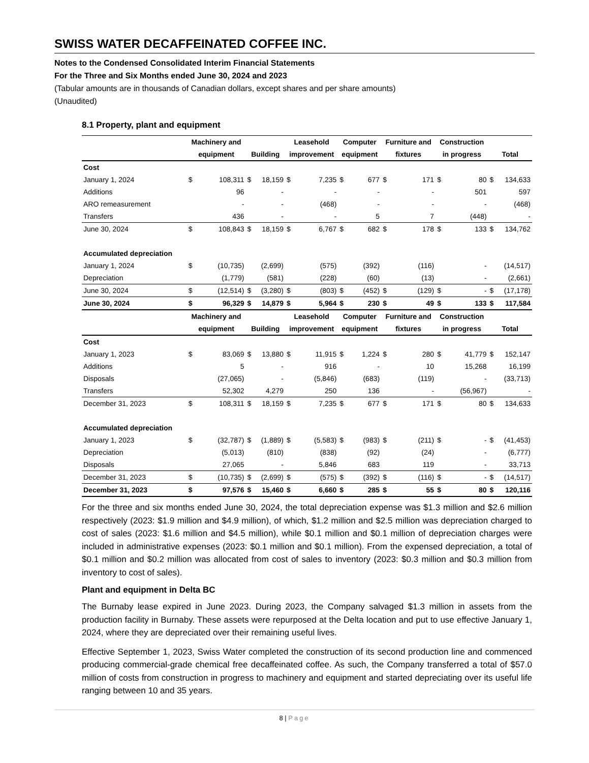SWISS WATER DECAFFEINATED COFFEE INC.
Notes to the Condensed Consolidated Interim Financial Statements
For the Three and Six Months ended June 30, 2024 and 2023
(Tabular amounts are in thousands of Canadian dollars, except shares and per share amounts)
(Unaudited)
8.1 Property, plant and equipment
| | Machinery and | | | | Leasehold | | Computer | | Furniture and | | Construction | | | |
| --- | --- | --- | --- | --- | --- | --- | --- | --- | --- | --- | --- | --- | --- | --- |
| | equipment | | Building | | improvement | | equipment | | fixtures | | in progress | | Total | |
| Cost | | | | | | | | | | | | | | |
| January 1, 2024 | $ | 108,311 | $ | 18,159 | $ | 7,235 | $ | 677 | $ | 171 | $ | 80 | $ | 134,633 |
| Additions | | 96 | | - | | - | | - | | - | | 501 | | 597 |
| ARO remeasurement | | - | | - | | (468) | | - | | - | | - | | (468) |
| Transfers | | 436 | | - | | - | | 5 | | 7 | | (448) | | - |
| June 30, 2024 | $ | 108,843 | $ | 18,159 | $ | 6,767 | $ | 682 | $ | 178 | $ | 133 | $ | 134,762 |
| Accumulated depreciation | | | | | | | | | | | | | | |
| January 1, 2024 | $ | (10,735) | | (2,699) | | (575) | | (392) | | (116) | | - | | (14,517) |
| Depreciation | | (1,779) | | (581) | | (228) | | (60) | | (13) | | - | | (2,661) |
| June 30, 2024 | $ | (12,514) | $ | (3,280) | $ | (803) | $ | (452) | $ | (129) | $ | - | $ | (17,178) |
| June 30, 2024 | $ | 96,329 | $ | 14,879 | $ | 5,964 | $ | 230 | $ | 49 | $ | 133 | $ | 117,584 |
| | Machinery and | | | | Leasehold | | Computer | | Furniture and | | Construction | | | |
| | equipment | | Building | | improvement | | equipment | | fixtures | | in progress | | Total | |
| Cost | | | | | | | | | | | | | | |
| January 1, 2023 | $ | 83,069 | $ | 13,880 | $ | 11,915 | $ | 1,224 | $ | 280 | $ | 41,779 | $ | 152,147 |
| Additions | | 5 | | - | | 916 | | - | | 10 | | 15,268 | | 16,199 |
| Disposals | | (27,065) | | - | | (5,846) | | (683) | | (119) | | - | | (33,713) |
| Transfers | | 52,302 | | 4,279 | | 250 | | 136 | | - | | (56,967) | | - |
| December 31, 2023 | $ | 108,311 | $ | 18,159 | $ | 7,235 | $ | 677 | $ | 171 | $ | 80 | $ | 134,633 |
| Accumulated depreciation | | | | | | | | | | | | | | |
| January 1, 2023 | $ | (32,787) | $ | (1,889) | $ | (5,583) | $ | (983) | $ | (211) | $ | - | $ | (41,453) |
| Depreciation | | (5,013) | | (810) | | (838) | | (92) | | (24) | | - | | (6,777) |
| Disposals | | 27,065 | | - | | 5,846 | | 683 | | 119 | | - | | 33,713 |
| December 31, 2023 | $ | (10,735) | $ | (2,699) | $ | (575) | $ | (392) | $ | (116) | $ | - | $ | (14,517) |
| December 31, 2023 | $ | 97,576 | $ | 15,460 | $ | 6,660 | $ | 285 | $ | 55 | $ | 80 | $ | 120,116 |
For the three and six months ended June 30, 2024, the total depreciation expense was $1.3 million and $2.6 million respectively (2023: $1.9 million and $4.9 million), of which, $1.2 million and $2.5 million was depreciation charged to cost of sales (2023: $1.6 million and $4.5 million), while $0.1 million and $0.1 million of depreciation charges were included in administrative expenses (2023: $0.1 million and $0.1 million). From the expensed depreciation, a total of $0.1 million and $0.2 million was allocated from cost of sales to inventory (2023: $0.3 million and $0.3 million from inventory to cost of sales).
Plant and equipment in Delta BC
The Burnaby lease expired in June 2023. During 2023, the Company salvaged $1.3 million in assets from the production facility in Burnaby. These assets were repurposed at the Delta location and put to use effective January 1, 2024, where they are depreciated over their remaining useful lives.
Effective September 1, 2023, Swiss Water completed the construction of its second production line and commenced producing commercial-grade chemical free decaffeinated coffee. As such, the Company transferred a total of $57.0 million of costs from construction in progress to machinery and equipment and started depreciating over its useful life ranging between 10 and 35 years.
8 | Page